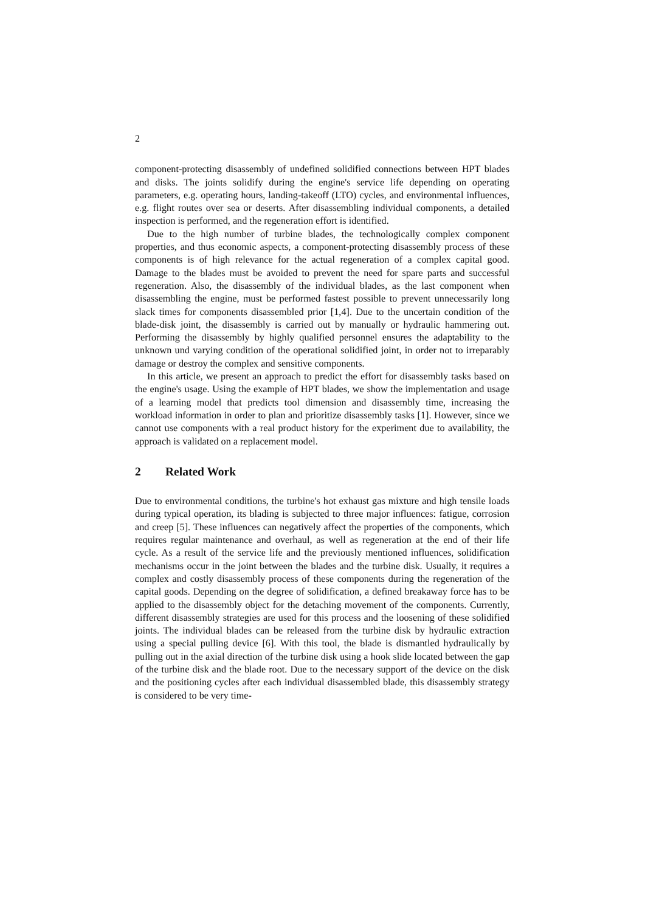2
component-protecting disassembly of undefined solidified connections between HPT blades and disks. The joints solidify during the engine's service life depending on operating parameters, e.g. operating hours, landing-takeoff (LTO) cycles, and environmental influences, e.g. flight routes over sea or deserts. After disassembling individual components, a detailed inspection is performed, and the regeneration effort is identified.
Due to the high number of turbine blades, the technologically complex component properties, and thus economic aspects, a component-protecting disassembly process of these components is of high relevance for the actual regeneration of a complex capital good. Damage to the blades must be avoided to prevent the need for spare parts and successful regeneration. Also, the disassembly of the individual blades, as the last component when disassembling the engine, must be performed fastest possible to prevent unnecessarily long slack times for components disassembled prior [1,4]. Due to the uncertain condition of the blade-disk joint, the disassembly is carried out by manually or hydraulic hammering out. Performing the disassembly by highly qualified personnel ensures the adaptability to the unknown und varying condition of the operational solidified joint, in order not to irreparably damage or destroy the complex and sensitive components.
In this article, we present an approach to predict the effort for disassembly tasks based on the engine's usage. Using the example of HPT blades, we show the implementation and usage of a learning model that predicts tool dimension and disassembly time, increasing the workload information in order to plan and prioritize disassembly tasks [1]. However, since we cannot use components with a real product history for the experiment due to availability, the approach is validated on a replacement model.
2 Related Work
Due to environmental conditions, the turbine's hot exhaust gas mixture and high tensile loads during typical operation, its blading is subjected to three major influences: fatigue, corrosion and creep [5]. These influences can negatively affect the properties of the components, which requires regular maintenance and overhaul, as well as regeneration at the end of their life cycle. As a result of the service life and the previously mentioned influences, solidification mechanisms occur in the joint between the blades and the turbine disk. Usually, it requires a complex and costly disassembly process of these components during the regeneration of the capital goods. Depending on the degree of solidification, a defined breakaway force has to be applied to the disassembly object for the detaching movement of the components. Currently, different disassembly strategies are used for this process and the loosening of these solidified joints. The individual blades can be released from the turbine disk by hydraulic extraction using a special pulling device [6]. With this tool, the blade is dismantled hydraulically by pulling out in the axial direction of the turbine disk using a hook slide located between the gap of the turbine disk and the blade root. Due to the necessary support of the device on the disk and the positioning cycles after each individual disassembled blade, this disassembly strategy is considered to be very time-